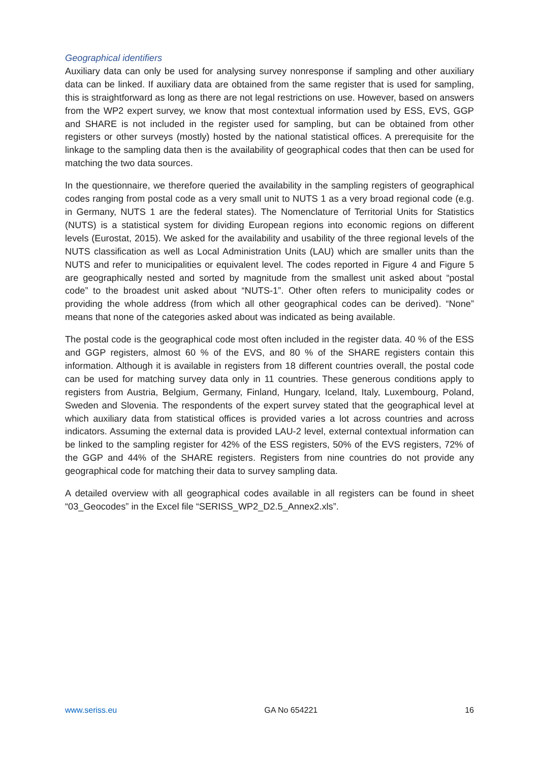Geographical identifiers
Auxiliary data can only be used for analysing survey nonresponse if sampling and other auxiliary data can be linked. If auxiliary data are obtained from the same register that is used for sampling, this is straightforward as long as there are not legal restrictions on use. However, based on answers from the WP2 expert survey, we know that most contextual information used by ESS, EVS, GGP and SHARE is not included in the register used for sampling, but can be obtained from other registers or other surveys (mostly) hosted by the national statistical offices. A prerequisite for the linkage to the sampling data then is the availability of geographical codes that then can be used for matching the two data sources.
In the questionnaire, we therefore queried the availability in the sampling registers of geographical codes ranging from postal code as a very small unit to NUTS 1 as a very broad regional code (e.g. in Germany, NUTS 1 are the federal states). The Nomenclature of Territorial Units for Statistics (NUTS) is a statistical system for dividing European regions into economic regions on different levels (Eurostat, 2015). We asked for the availability and usability of the three regional levels of the NUTS classification as well as Local Administration Units (LAU) which are smaller units than the NUTS and refer to municipalities or equivalent level. The codes reported in Figure 4 and Figure 5 are geographically nested and sorted by magnitude from the smallest unit asked about “postal code” to the broadest unit asked about “NUTS-1”. Other often refers to municipality codes or providing the whole address (from which all other geographical codes can be derived). “None” means that none of the categories asked about was indicated as being available.
The postal code is the geographical code most often included in the register data. 40 % of the ESS and GGP registers, almost 60 % of the EVS, and 80 % of the SHARE registers contain this information. Although it is available in registers from 18 different countries overall, the postal code can be used for matching survey data only in 11 countries. These generous conditions apply to registers from Austria, Belgium, Germany, Finland, Hungary, Iceland, Italy, Luxembourg, Poland, Sweden and Slovenia. The respondents of the expert survey stated that the geographical level at which auxiliary data from statistical offices is provided varies a lot across countries and across indicators. Assuming the external data is provided LAU-2 level, external contextual information can be linked to the sampling register for 42% of the ESS registers, 50% of the EVS registers, 72% of the GGP and 44% of the SHARE registers. Registers from nine countries do not provide any geographical code for matching their data to survey sampling data.
A detailed overview with all geographical codes available in all registers can be found in sheet “03_Geocodes” in the Excel file “SERISS_WP2_D2.5_Annex2.xls”.
www.seriss.eu GA No 654221 16